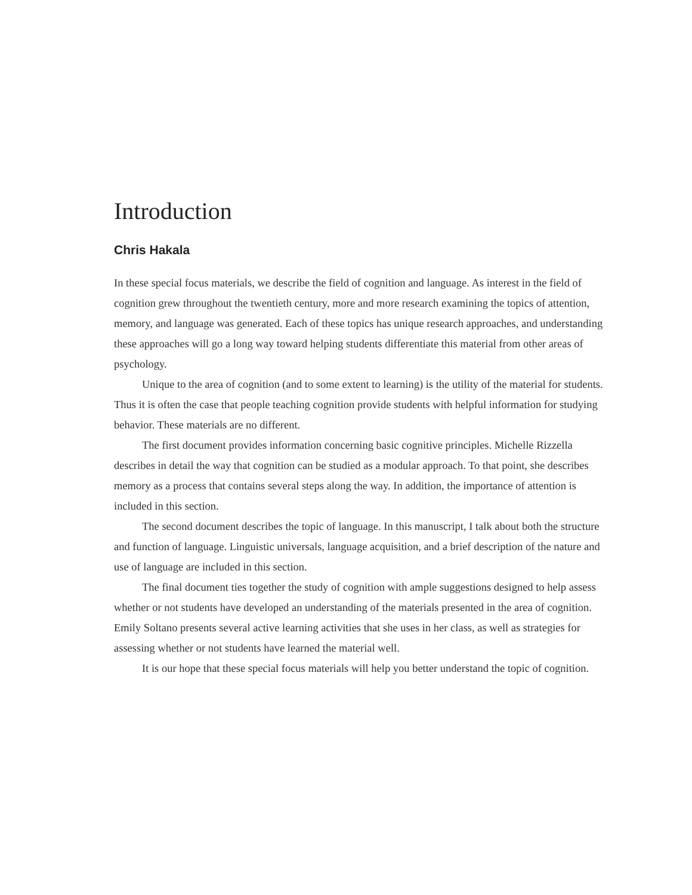Introduction
Chris Hakala
In these special focus materials, we describe the field of cognition and language. As interest in the field of cognition grew throughout the twentieth century, more and more research examining the topics of attention, memory, and language was generated. Each of these topics has unique research approaches, and understanding these approaches will go a long way toward helping students differentiate this material from other areas of psychology.
Unique to the area of cognition (and to some extent to learning) is the utility of the material for students. Thus it is often the case that people teaching cognition provide students with helpful information for studying behavior. These materials are no different.
The first document provides information concerning basic cognitive principles. Michelle Rizzella describes in detail the way that cognition can be studied as a modular approach. To that point, she describes memory as a process that contains several steps along the way. In addition, the importance of attention is included in this section.
The second document describes the topic of language. In this manuscript, I talk about both the structure and function of language. Linguistic universals, language acquisition, and a brief description of the nature and use of language are included in this section.
The final document ties together the study of cognition with ample suggestions designed to help assess whether or not students have developed an understanding of the materials presented in the area of cognition. Emily Soltano presents several active learning activities that she uses in her class, as well as strategies for assessing whether or not students have learned the material well.
It is our hope that these special focus materials will help you better understand the topic of cognition.